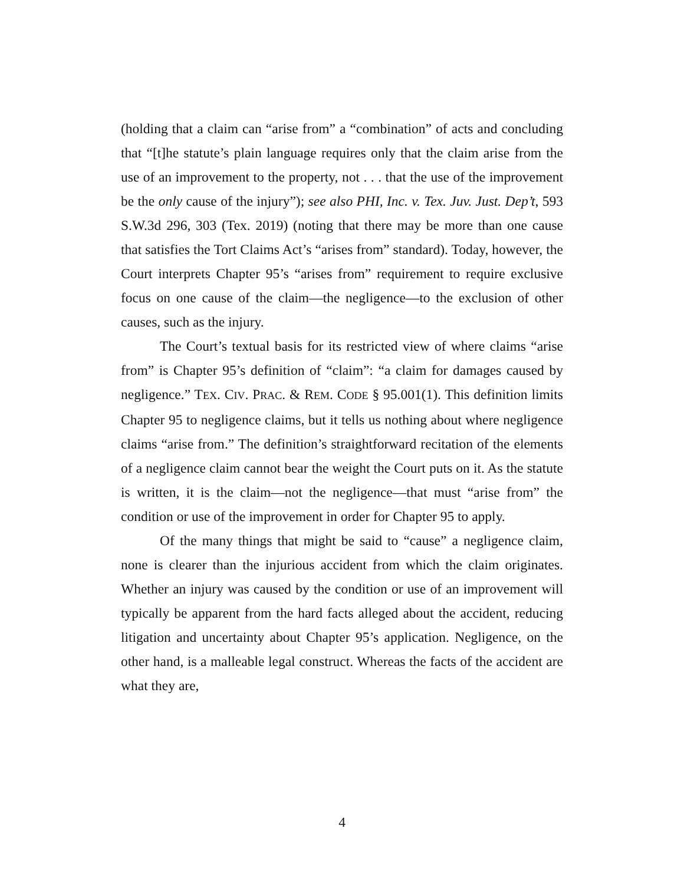(holding that a claim can “arise from” a “combination” of acts and concluding that “[t]he statute’s plain language requires only that the claim arise from the use of an improvement to the property, not . . . that the use of the improvement be the only cause of the injury”); see also PHI, Inc. v. Tex. Juv. Just. Dep’t, 593 S.W.3d 296, 303 (Tex. 2019) (noting that there may be more than one cause that satisfies the Tort Claims Act’s “arises from” standard). Today, however, the Court interprets Chapter 95’s “arises from” requirement to require exclusive focus on one cause of the claim—the negligence—to the exclusion of other causes, such as the injury.
The Court’s textual basis for its restricted view of where claims “arise from” is Chapter 95’s definition of “claim”: “a claim for damages caused by negligence.” TEX. CIV. PRAC. & REM. CODE § 95.001(1). This definition limits Chapter 95 to negligence claims, but it tells us nothing about where negligence claims “arise from.” The definition’s straightforward recitation of the elements of a negligence claim cannot bear the weight the Court puts on it. As the statute is written, it is the claim—not the negligence—that must “arise from” the condition or use of the improvement in order for Chapter 95 to apply.
Of the many things that might be said to “cause” a negligence claim, none is clearer than the injurious accident from which the claim originates. Whether an injury was caused by the condition or use of an improvement will typically be apparent from the hard facts alleged about the accident, reducing litigation and uncertainty about Chapter 95’s application. Negligence, on the other hand, is a malleable legal construct. Whereas the facts of the accident are what they are,
4